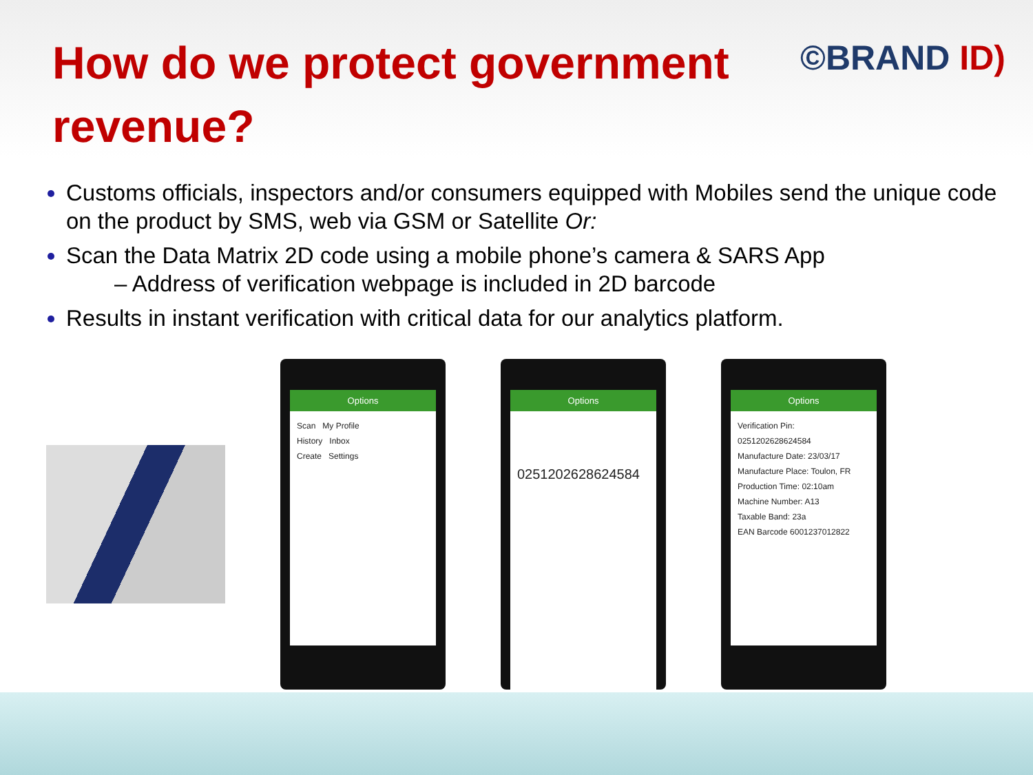How do we protect government revenue?
©BRAND ID)
Customs officials, inspectors and/or consumers equipped with Mobiles send the unique code on the product by SMS, web via GSM or Satellite Or:
Scan the Data Matrix 2D code using a mobile phone’s camera & SARS App
– Address of verification webpage is included in 2D barcode
Results in instant verification with critical data for our analytics platform.
Options
Scan My Profile
History Inbox
Create Settings
Options
0251202628624584
Options
Verification Pin:
0251202628624584
Manufacture Date: 23/03/17
Manufacture Place: Toulon, FR
Production Time: 02:10am
Machine Number: A13
Taxable Band: 23a
EAN Barcode 6001237012822